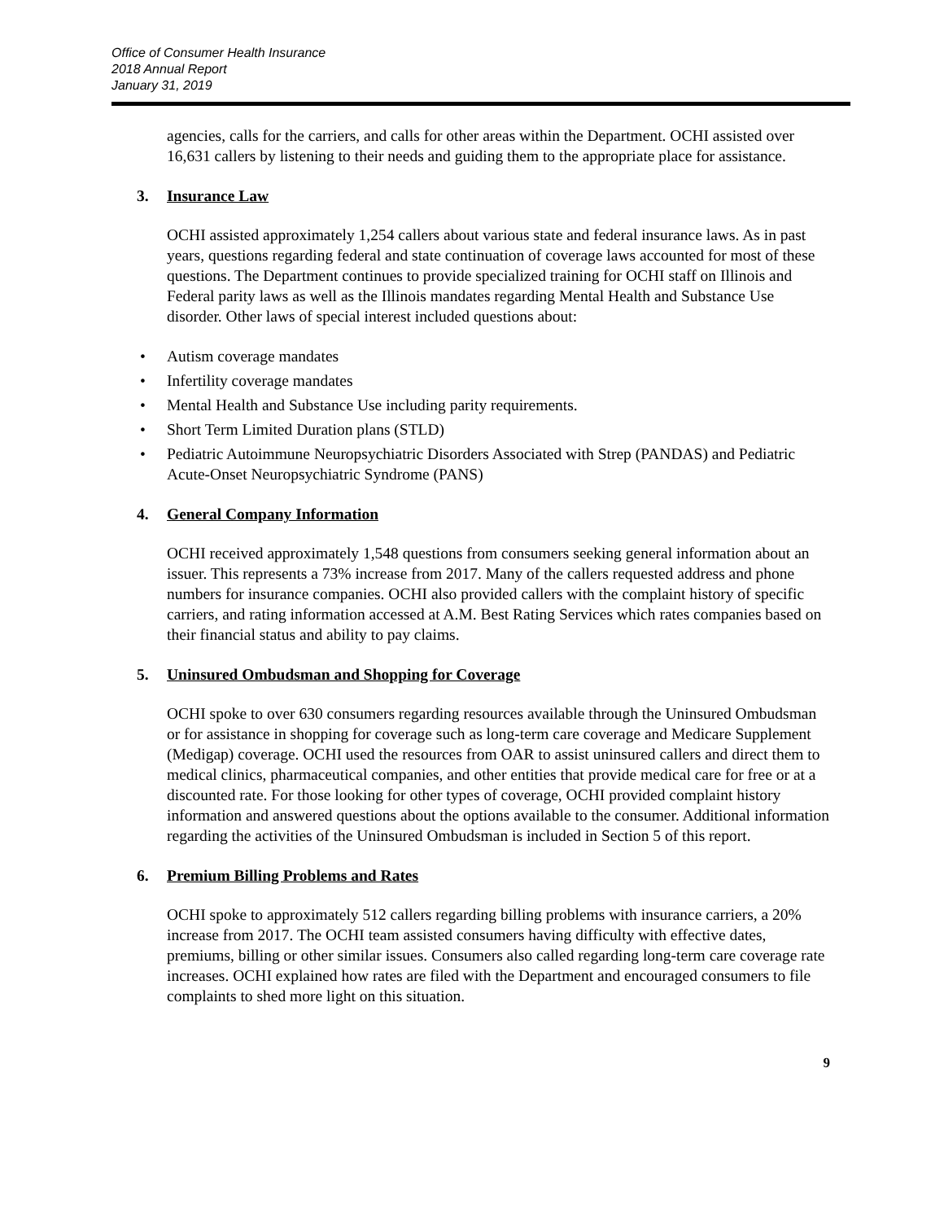Office of Consumer Health Insurance
2018 Annual Report
January 31, 2019
agencies, calls for the carriers, and calls for other areas within the Department. OCHI assisted over 16,631 callers by listening to their needs and guiding them to the appropriate place for assistance.
3. Insurance Law
OCHI assisted approximately 1,254 callers about various state and federal insurance laws. As in past years, questions regarding federal and state continuation of coverage laws accounted for most of these questions. The Department continues to provide specialized training for OCHI staff on Illinois and Federal parity laws as well as the Illinois mandates regarding Mental Health and Substance Use disorder. Other laws of special interest included questions about:
Autism coverage mandates
Infertility coverage mandates
Mental Health and Substance Use including parity requirements.
Short Term Limited Duration plans (STLD)
Pediatric Autoimmune Neuropsychiatric Disorders Associated with Strep (PANDAS) and Pediatric Acute-Onset Neuropsychiatric Syndrome (PANS)
4. General Company Information
OCHI received approximately 1,548 questions from consumers seeking general information about an issuer. This represents a 73% increase from 2017. Many of the callers requested address and phone numbers for insurance companies. OCHI also provided callers with the complaint history of specific carriers, and rating information accessed at A.M. Best Rating Services which rates companies based on their financial status and ability to pay claims.
5. Uninsured Ombudsman and Shopping for Coverage
OCHI spoke to over 630 consumers regarding resources available through the Uninsured Ombudsman or for assistance in shopping for coverage such as long-term care coverage and Medicare Supplement (Medigap) coverage. OCHI used the resources from OAR to assist uninsured callers and direct them to medical clinics, pharmaceutical companies, and other entities that provide medical care for free or at a discounted rate. For those looking for other types of coverage, OCHI provided complaint history information and answered questions about the options available to the consumer. Additional information regarding the activities of the Uninsured Ombudsman is included in Section 5 of this report.
6. Premium Billing Problems and Rates
OCHI spoke to approximately 512 callers regarding billing problems with insurance carriers, a 20% increase from 2017. The OCHI team assisted consumers having difficulty with effective dates, premiums, billing or other similar issues. Consumers also called regarding long-term care coverage rate increases. OCHI explained how rates are filed with the Department and encouraged consumers to file complaints to shed more light on this situation.
9